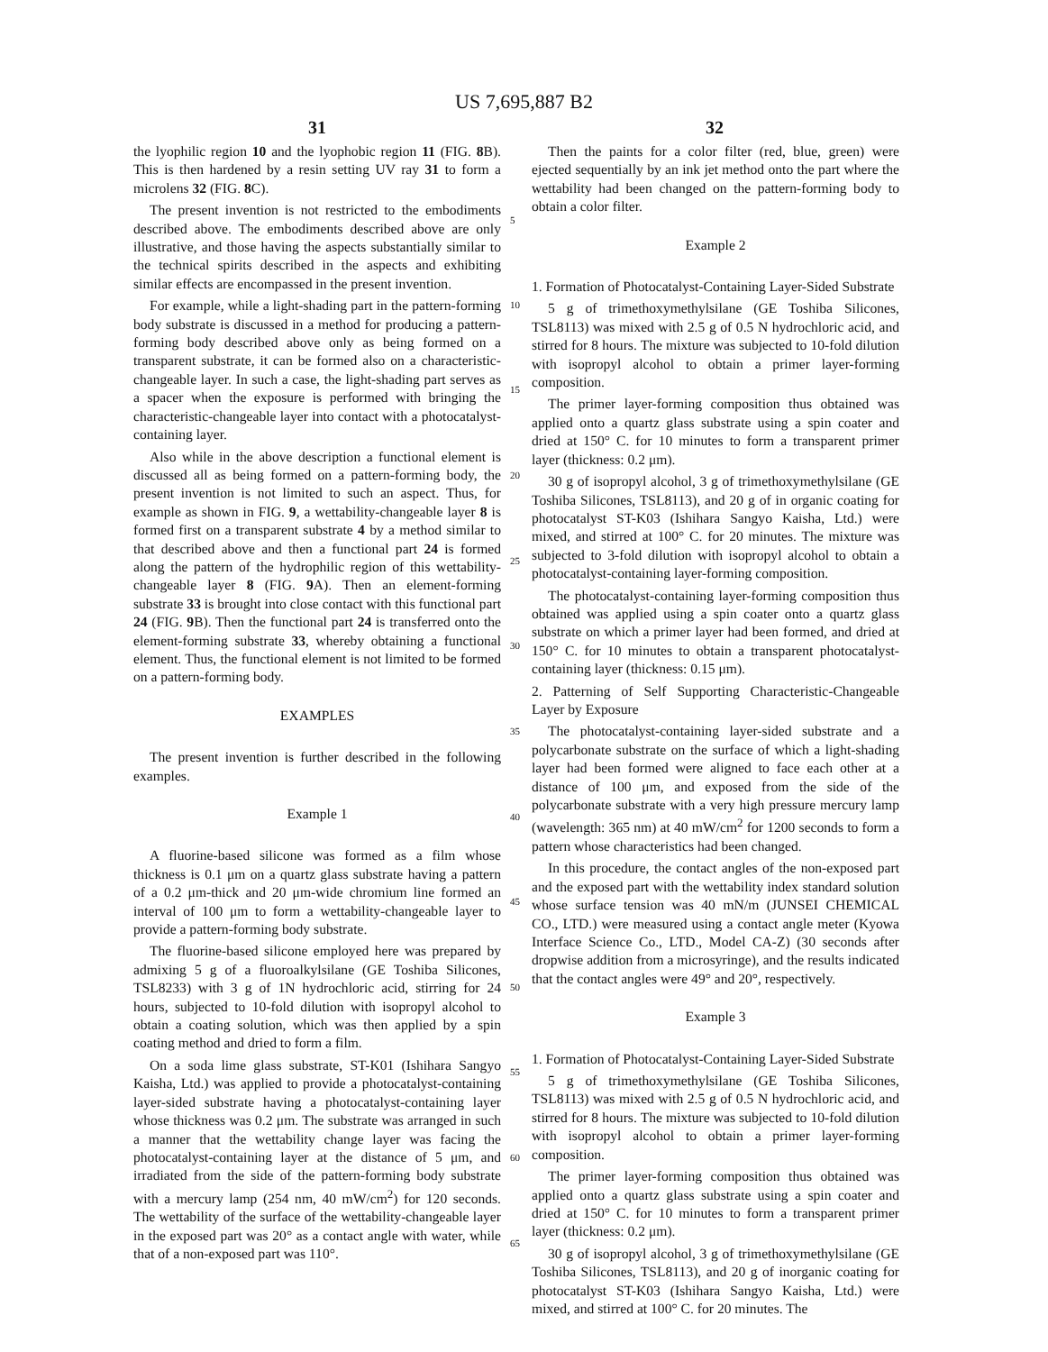US 7,695,887 B2
31 32
the lyophilic region 10 and the lyophobic region 11 (FIG. 8 B). This is then hardened by a resin setting UV ray 31 to form a microlens 32 (FIG. 8 C).
The present invention is not restricted to the embodiments described above. The embodiments described above are only illustrative, and those having the aspects substantially similar to the technical spirits described in the aspects and exhibiting similar effects are encompassed in the present invention.
For example, while a light-shading part in the pattern-forming body substrate is discussed in a method for producing a pattern- forming body described above only as being formed on a transparent substrate, it can be formed also on a characteristic-changeable layer. In such a case, the light-shading part serves as a spacer when the exposure is performed with bringing the characteristic-changeable layer into contact with a photocatalyst-containing layer.
Also while in the above description a functional element is discussed all as being formed on a pattern-forming body, the present invention is not limited to such an aspect. Thus, for example as shown in FIG. 9, a wettability-changeable layer 8 is formed first on a transparent substrate 4 by a method similar to that described above and then a functional part 24 is formed along the pattern of the hydrophilic region of this wettability-changeable layer 8 (FIG. 9 A). Then an element-forming substrate 33 is brought into close contact with this functional part 24 (FIG. 9 B). Then the functional part 24 is transferred onto the element-forming substrate 33, whereby obtaining a functional element. Thus, the functional element is not limited to be formed on a pattern-forming body.
EXAMPLES
The present invention is further described in the following examples.
Example 1
A fluorine-based silicone was formed as a film whose thickness is 0.1 μm on a quartz glass substrate having a pattern of a 0.2 μm-thick and 20 μm-wide chromium line formed an interval of 100 μm to form a wettability-changeable layer to provide a pattern-forming body substrate.
The fluorine-based silicone employed here was prepared by admixing 5 g of a fluoroalkylsilane (GE Toshiba Silicones, TSL8233) with 3 g of 1N hydrochloric acid, stirring for 24 hours, subjected to 10-fold dilution with isopropyl alcohol to obtain a coating solution, which was then applied by a spin coating method and dried to form a film.
On a soda lime glass substrate, ST-K01 (Ishihara Sangyo Kaisha, Ltd.) was applied to provide a photocatalyst-containing layer-sided substrate having a photocatalyst-containing layer whose thickness was 0.2 μm. The substrate was arranged in such a manner that the wettability change layer was facing the photocatalyst-containing layer at the distance of 5 μm, and irradiated from the side of the pattern-forming body substrate with a mercury lamp (254 nm, 40 mW/cm<sup>2</sup>) for 120 seconds. The wettability of the surface of the wettability-changeable layer in the exposed part was 20° as a contact angle with water, while that of a non-exposed part was 110°.
Then the paints for a color filter (red, blue, green) were ejected sequentially by an ink jet method onto the part where the wettability had been changed on the pattern-forming body to obtain a color filter.
Example 2
1. Formation of Photocatalyst-Containing Layer-Sided Substrate
5 g of trimethoxymethylsilane (GE Toshiba Silicones, TSL8113) was mixed with 2.5 g of 0.5 N hydrochloric acid, and stirred for 8 hours. The mixture was subjected to 10-fold dilution with isopropyl alcohol to obtain a primer layer-forming composition.
The primer layer-forming composition thus obtained was applied onto a quartz glass substrate using a spin coater and dried at 150° C. for 10 minutes to form a transparent primer layer (thickness: 0.2 μm).
30 g of isopropyl alcohol, 3 g of trimethoxymethylsilane (GE Toshiba Silicones, TSL8113), and 20 g of in organic coating for photocatalyst ST-K03 (Ishihara Sangyo Kaisha, Ltd.) were mixed, and stirred at 100° C. for 20 minutes. The mixture was subjected to 3-fold dilution with isopropyl alcohol to obtain a photocatalyst-containing layer-forming composition.
The photocatalyst-containing layer-forming composition thus obtained was applied using a spin coater onto a quartz glass substrate on which a primer layer had been formed, and dried at 150° C. for 10 minutes to obtain a transparent photocatalyst-containing layer (thickness: 0.15 μm).
2. Patterning of Self Supporting Characteristic-Changeable Layer by Exposure
The photocatalyst-containing layer-sided substrate and a polycarbonate substrate on the surface of which a light-shading layer had been formed were aligned to face each other at a distance of 100 μm, and exposed from the side of the polycarbonate substrate with a very high pressure mercury lamp (wavelength: 365 nm) at 40 mW/cm<sup>2</sup> for 1200 seconds to form a pattern whose characteristics had been changed.
In this procedure, the contact angles of the non-exposed part and the exposed part with the wettability index standard solution whose surface tension was 40 mN/m (JUNSEI CHEMICAL CO., LTD.) were measured using a contact angle meter (Kyowa Interface Science Co., LTD., Model CA-Z) (30 seconds after dropwise addition from a microsyringe), and the results indicated that the contact angles were 49° and 20°, respectively.
Example 3
1. Formation of Photocatalyst-Containing Layer-Sided Substrate
5 g of trimethoxymethylsilane (GE Toshiba Silicones, TSL8113) was mixed with 2.5 g of 0.5 N hydrochloric acid, and stirred for 8 hours. The mixture was subjected to 10-fold dilution with isopropyl alcohol to obtain a primer layer-forming composition.
The primer layer-forming composition thus obtained was applied onto a quartz glass substrate using a spin coater and dried at 150° C. for 10 minutes to form a transparent primer layer (thickness: 0.2 μm).
30 g of isopropyl alcohol, 3 g of trimethoxymethylsilane (GE Toshiba Silicones, TSL8113), and 20 g of inorganic coating for photocatalyst ST-K03 (Ishihara Sangyo Kaisha, Ltd.) were mixed, and stirred at 100° C. for 20 minutes. The
5
10
15
20
25
30
35
40
45
50
55
60
65